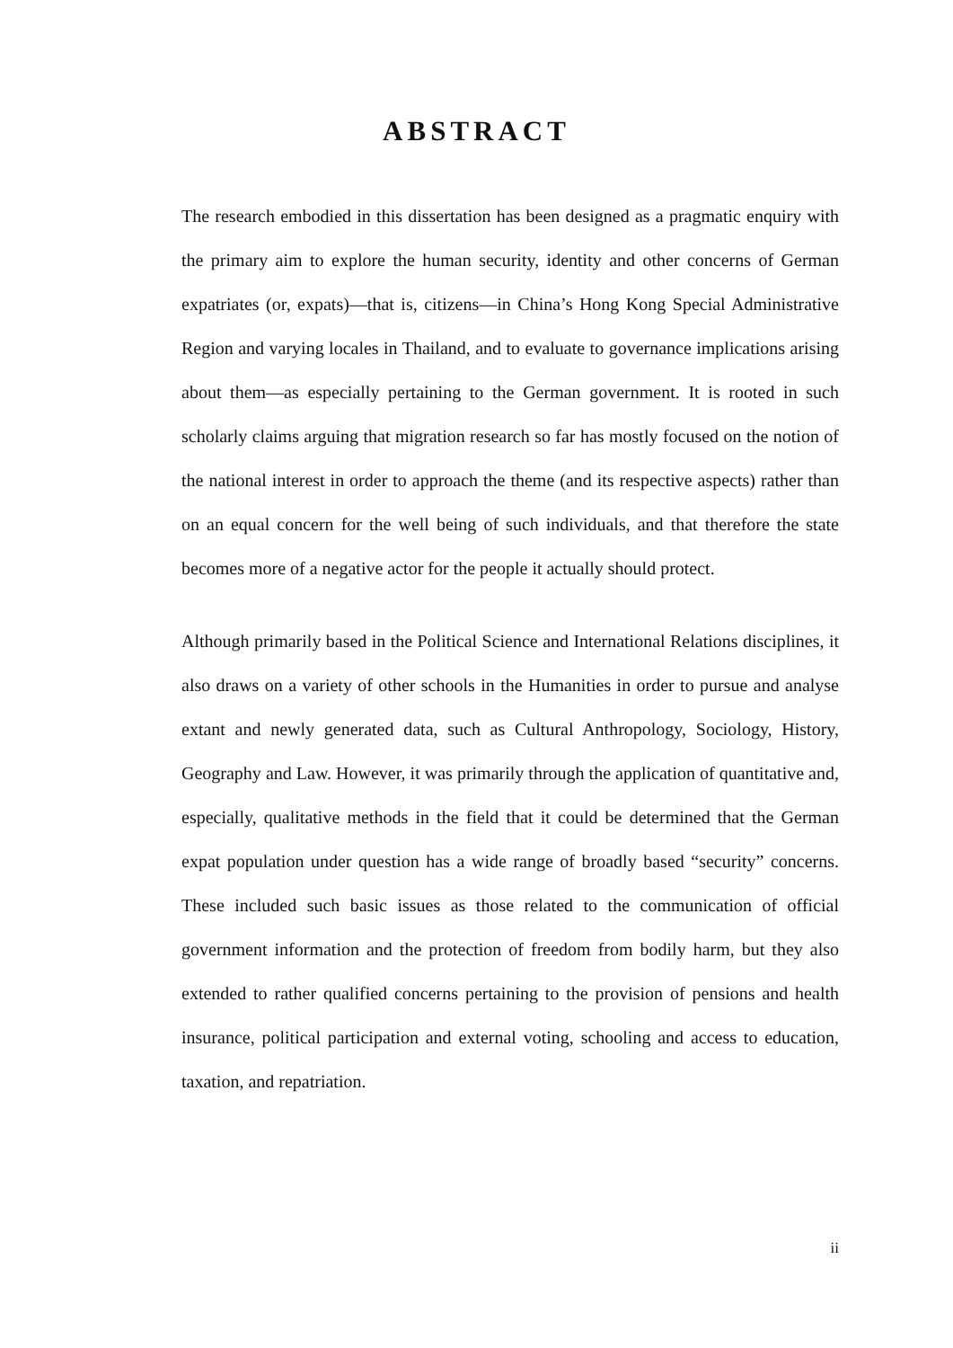ABSTRACT
The research embodied in this dissertation has been designed as a pragmatic enquiry with the primary aim to explore the human security, identity and other concerns of German expatriates (or, expats)—that is, citizens—in China’s Hong Kong Special Administrative Region and varying locales in Thailand, and to evaluate to governance implications arising about them—as especially pertaining to the German government. It is rooted in such scholarly claims arguing that migration research so far has mostly focused on the notion of the national interest in order to approach the theme (and its respective aspects) rather than on an equal concern for the well being of such individuals, and that therefore the state becomes more of a negative actor for the people it actually should protect.
Although primarily based in the Political Science and International Relations disciplines, it also draws on a variety of other schools in the Humanities in order to pursue and analyse extant and newly generated data, such as Cultural Anthropology, Sociology, History, Geography and Law. However, it was primarily through the application of quantitative and, especially, qualitative methods in the field that it could be determined that the German expat population under question has a wide range of broadly based “security” concerns. These included such basic issues as those related to the communication of official government information and the protection of freedom from bodily harm, but they also extended to rather qualified concerns pertaining to the provision of pensions and health insurance, political participation and external voting, schooling and access to education, taxation, and repatriation.
ii